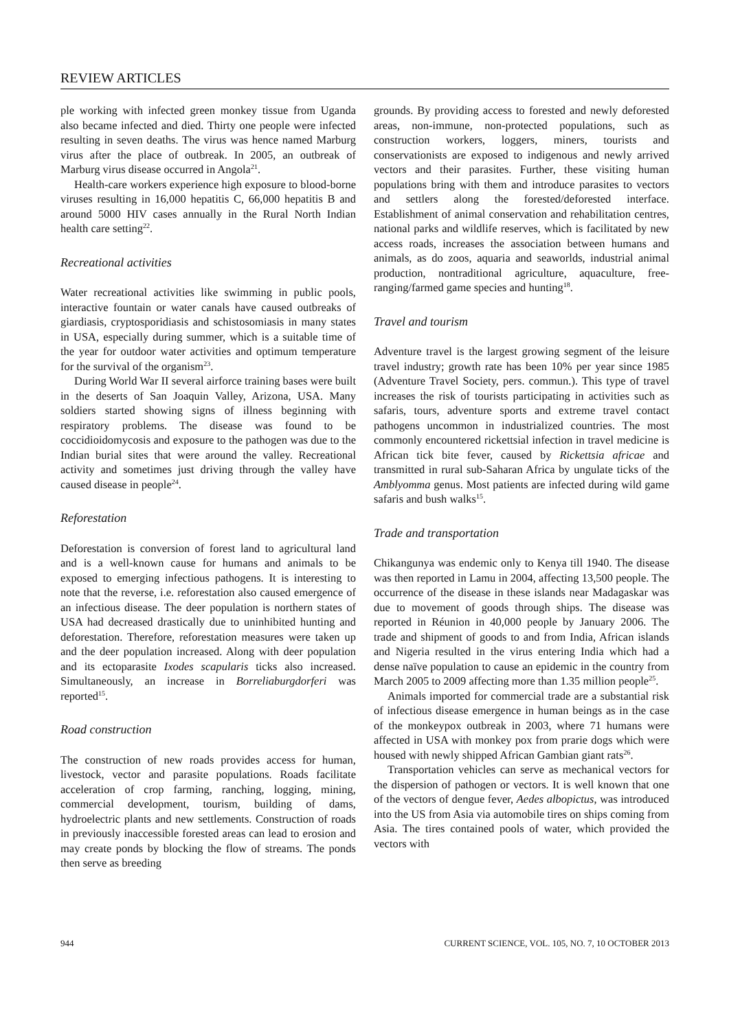REVIEW ARTICLES
ple working with infected green monkey tissue from Uganda also became infected and died. Thirty one people were infected resulting in seven deaths. The virus was hence named Marburg virus after the place of outbreak. In 2005, an outbreak of Marburg virus disease occurred in Angola<sup>21</sup>.
Health-care workers experience high exposure to blood-borne viruses resulting in 16,000 hepatitis C, 66,000 hepatitis B and around 5000 HIV cases annually in the Rural North Indian health care setting<sup>22</sup>.
Recreational activities
Water recreational activities like swimming in public pools, interactive fountain or water canals have caused outbreaks of giardiasis, cryptosporidiasis and schistosomiasis in many states in USA, especially during summer, which is a suitable time of the year for outdoor water activities and optimum temperature for the survival of the organism<sup>23</sup>.
During World War II several airforce training bases were built in the deserts of San Joaquin Valley, Arizona, USA. Many soldiers started showing signs of illness beginning with respiratory problems. The disease was found to be coccidioidomycosis and exposure to the pathogen was due to the Indian burial sites that were around the valley. Recreational activity and sometimes just driving through the valley have caused disease in people<sup>24</sup>.
Reforestation
Deforestation is conversion of forest land to agricultural land and is a well-known cause for humans and animals to be exposed to emerging infectious pathogens. It is interesting to note that the reverse, i.e. reforestation also caused emergence of an infectious disease. The deer population is northern states of USA had decreased drastically due to uninhibited hunting and deforestation. Therefore, reforestation measures were taken up and the deer population increased. Along with deer population and its ectoparasite Ixodes scapularis ticks also increased. Simultaneously, an increase in Borreliaburgdorferi was reported<sup>15</sup>.
Road construction
The construction of new roads provides access for human, livestock, vector and parasite populations. Roads facilitate acceleration of crop farming, ranching, logging, mining, commercial development, tourism, building of dams, hydroelectric plants and new settlements. Construction of roads in previously inaccessible forested areas can lead to erosion and may create ponds by blocking the flow of streams. The ponds then serve as breeding
grounds. By providing access to forested and newly deforested areas, non-immune, non-protected populations, such as construction workers, loggers, miners, tourists and conservationists are exposed to indigenous and newly arrived vectors and their parasites. Further, these visiting human populations bring with them and introduce parasites to vectors and settlers along the forested/deforested interface. Establishment of animal conservation and rehabilitation centres, national parks and wildlife reserves, which is facilitated by new access roads, increases the association between humans and animals, as do zoos, aquaria and seaworlds, industrial animal production, nontraditional agriculture, aquaculture, free-ranging/farmed game species and hunting<sup>18</sup>.
Travel and tourism
Adventure travel is the largest growing segment of the leisure travel industry; growth rate has been 10% per year since 1985 (Adventure Travel Society, pers. commun.). This type of travel increases the risk of tourists participating in activities such as safaris, tours, adventure sports and extreme travel contact pathogens uncommon in industrialized countries. The most commonly encountered rickettsial infection in travel medicine is African tick bite fever, caused by Rickettsia africae and transmitted in rural sub-Saharan Africa by ungulate ticks of the Amblyomma genus. Most patients are infected during wild game safaris and bush walks<sup>15</sup>.
Trade and transportation
Chikangunya was endemic only to Kenya till 1940. The disease was then reported in Lamu in 2004, affecting 13,500 people. The occurrence of the disease in these islands near Madagaskar was due to movement of goods through ships. The disease was reported in Réunion in 40,000 people by January 2006. The trade and shipment of goods to and from India, African islands and Nigeria resulted in the virus entering India which had a dense naïve population to cause an epidemic in the country from March 2005 to 2009 affecting more than 1.35 million people<sup>25</sup>.
Animals imported for commercial trade are a substantial risk of infectious disease emergence in human beings as in the case of the monkeypox outbreak in 2003, where 71 humans were affected in USA with monkey pox from prarie dogs which were housed with newly shipped African Gambian giant rats<sup>26</sup>.
Transportation vehicles can serve as mechanical vectors for the dispersion of pathogen or vectors. It is well known that one of the vectors of dengue fever, Aedes albopictus, was introduced into the US from Asia via automobile tires on ships coming from Asia. The tires contained pools of water, which provided the vectors with
944 CURRENT SCIENCE, VOL. 105, NO. 7, 10 OCTOBER 2013